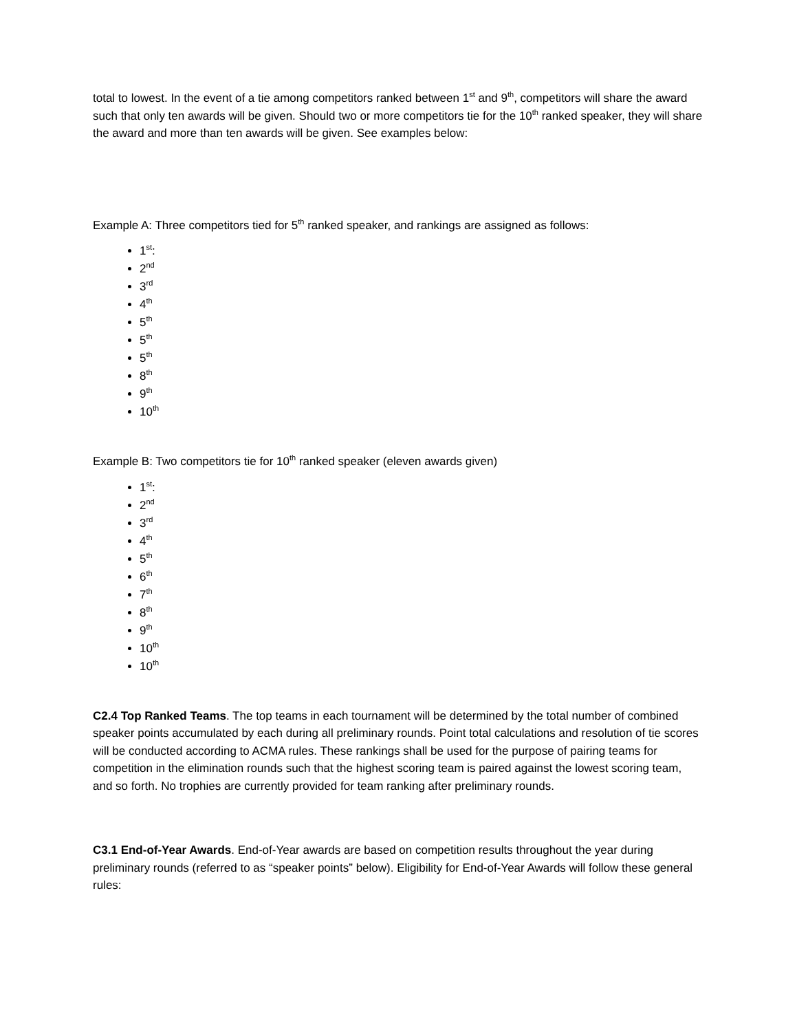total to lowest. In the event of a tie among competitors ranked between 1<sup>st</sup> and 9<sup>th</sup>, competitors will share the award such that only ten awards will be given. Should two or more competitors tie for the 10<sup>th</sup> ranked speaker, they will share the award and more than ten awards will be given. See examples below:
Example A: Three competitors tied for 5<sup>th</sup> ranked speaker, and rankings are assigned as follows:
1<sup>st</sup>:
2<sup>nd</sup>
3<sup>rd</sup>
4<sup>th</sup>
5<sup>th</sup>
5<sup>th</sup>
5<sup>th</sup>
8<sup>th</sup>
9<sup>th</sup>
10<sup>th</sup>
Example B: Two competitors tie for 10<sup>th</sup> ranked speaker (eleven awards given)
1<sup>st</sup>:
2<sup>nd</sup>
3<sup>rd</sup>
4<sup>th</sup>
5<sup>th</sup>
6<sup>th</sup>
7<sup>th</sup>
8<sup>th</sup>
9<sup>th</sup>
10<sup>th</sup>
10<sup>th</sup>
C2.4 Top Ranked Teams. The top teams in each tournament will be determined by the total number of combined speaker points accumulated by each during all preliminary rounds. Point total calculations and resolution of tie scores will be conducted according to ACMA rules. These rankings shall be used for the purpose of pairing teams for competition in the elimination rounds such that the highest scoring team is paired against the lowest scoring team, and so forth. No trophies are currently provided for team ranking after preliminary rounds.
C3.1 End-of-Year Awards. End-of-Year awards are based on competition results throughout the year during preliminary rounds (referred to as “speaker points” below). Eligibility for End-of-Year Awards will follow these general rules: